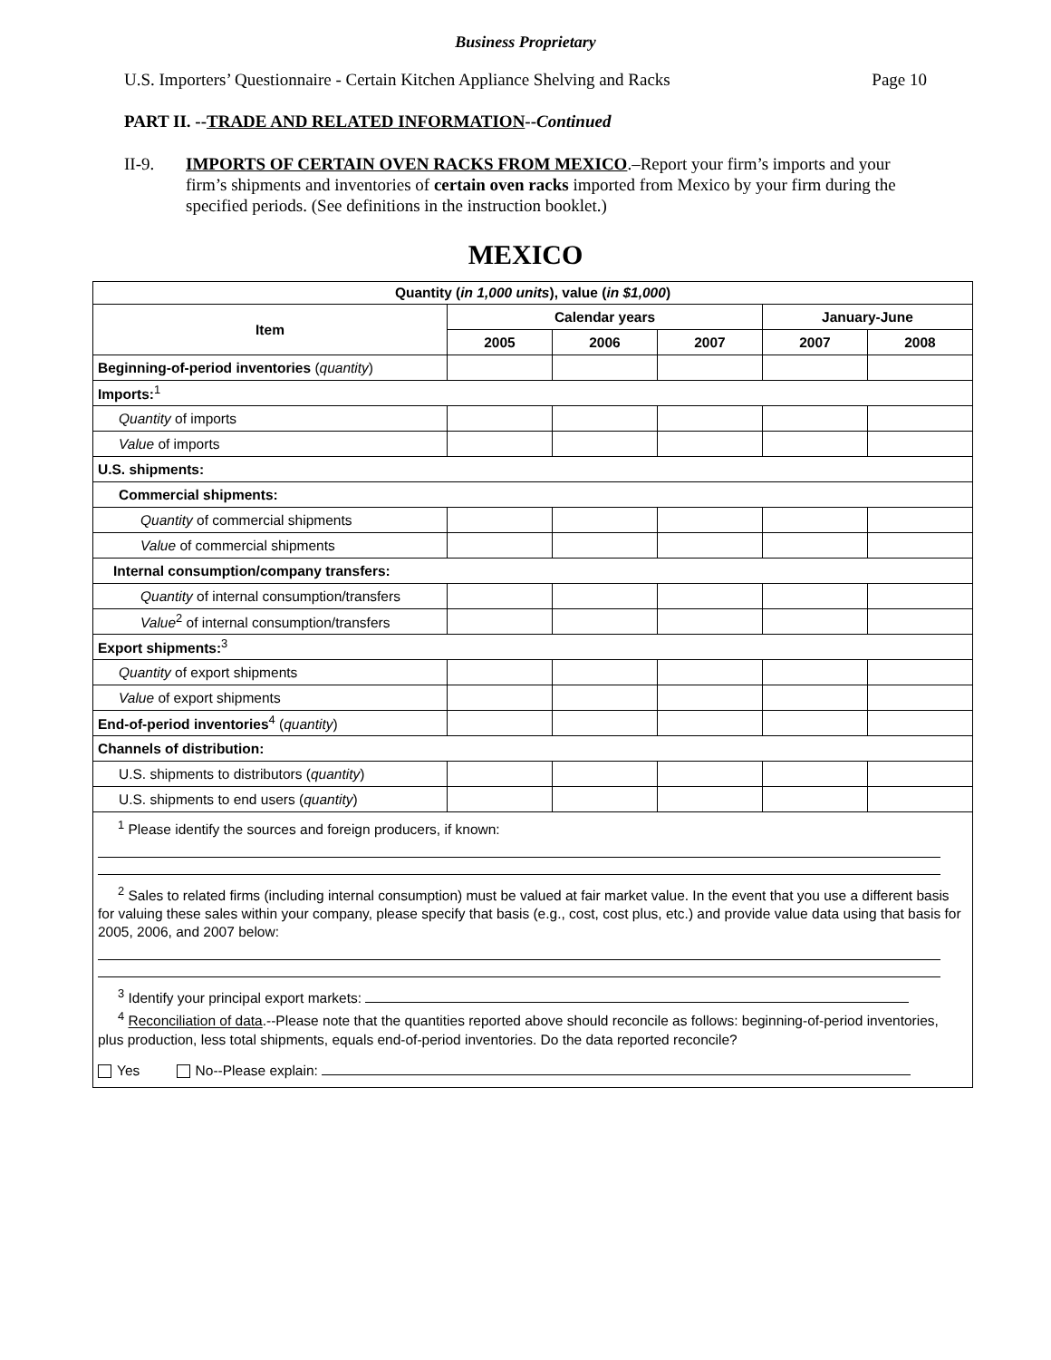Business Proprietary
U.S. Importers’ Questionnaire - Certain Kitchen Appliance Shelving and Racks Page 10
PART II. --TRADE AND RELATED INFORMATION--Continued
II-9. IMPORTS OF CERTAIN OVEN RACKS FROM MEXICO.–Report your firm’s imports and your firm’s shipments and inventories of certain oven racks imported from Mexico by your firm during the specified periods. (See definitions in the instruction booklet.)
MEXICO
| Quantity ( in 1,000 units ), value ( in $1,000 ) | | | | | |
| --- | --- | --- | --- | --- | --- |
| Item | Calendar years | | | January-June | |
| | 2005 | 2006 | 2007 | 2007 | 2008 |
| Beginning-of-period inventories ( quantity ) | | | | | |
| Imports:<sup>1</sup> | | | | | |
| Quantity of imports | | | | | |
| Value of imports | | | | | |
| U.S. shipments: | | | | | |
| Commercial shipments: | | | | | |
| Quantity of commercial shipments | | | | | |
| Value of commercial shipments | | | | | |
| Internal consumption/company transfers: | | | | | |
| Quantity of internal consumption/transfers | | | | | |
| Value<sup>2</sup> of internal consumption/transfers | | | | | |
| Export shipments:<sup>3</sup> | | | | | |
| Quantity of export shipments | | | | | |
| Value of export shipments | | | | | |
| End-of-period inventories<sup>4</sup> ( quantity ) | | | | | |
| Channels of distribution: | | | | | |
| U.S. shipments to distributors ( quantity ) | | | | | |
| U.S. shipments to end users ( quantity ) | | | | | |
| <sup>1</sup> Please identify the sources and foreign producers, if known: <sup>2</sup> Sales to related firms (including internal consumption) must be valued at fair market value. In the event that you use a different basis for valuing these sales within your company, please specify that basis (e.g., cost, cost plus, etc.) and provide value data using that basis for 2005, 2006, and 2007 below: <sup>3</sup> Identify your principal export markets: <sup>4</sup> Reconciliation of data .--Please note that the quantities reported above should reconcile as follows: beginning-of-period inventories, plus production, less total shipments, equals end-of-period inventories. Do the data reported reconcile? Yes No--Please explain: | | | | | |